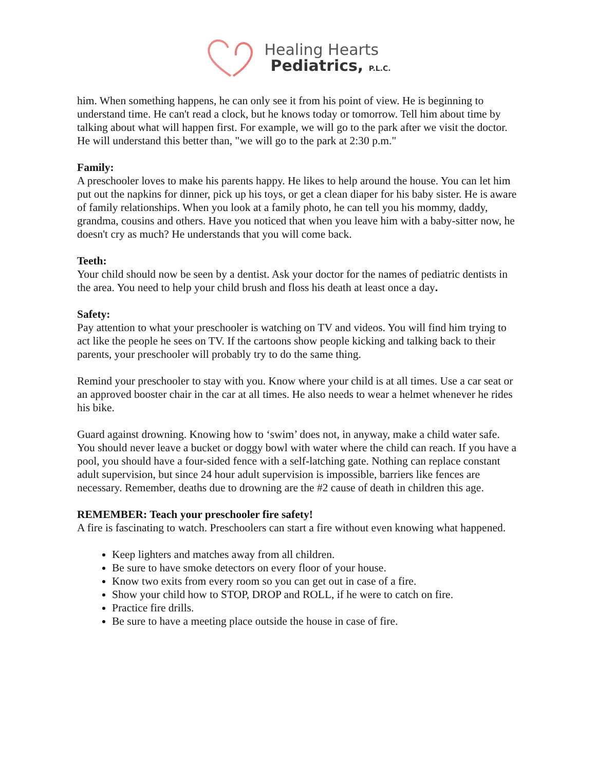Healing Hearts
Pediatrics, P.L.C.
him. When something happens, he can only see it from his point of view. He is beginning to understand time. He can't read a clock, but he knows today or tomorrow. Tell him about time by talking about what will happen first. For example, we will go to the park after we visit the doctor. He will understand this better than, "we will go to the park at 2:30 p.m."
Family:
A preschooler loves to make his parents happy. He likes to help around the house. You can let him put out the napkins for dinner, pick up his toys, or get a clean diaper for his baby sister. He is aware of family relationships. When you look at a family photo, he can tell you his mommy, daddy, grandma, cousins and others. Have you noticed that when you leave him with a baby-sitter now, he doesn't cry as much? He understands that you will come back.
Teeth:
Your child should now be seen by a dentist. Ask your doctor for the names of pediatric dentists in the area. You need to help your child brush and floss his death at least once a day.
Safety:
Pay attention to what your preschooler is watching on TV and videos. You will find him trying to act like the people he sees on TV. If the cartoons show people kicking and talking back to their parents, your preschooler will probably try to do the same thing.
Remind your preschooler to stay with you. Know where your child is at all times. Use a car seat or an approved booster chair in the car at all times. He also needs to wear a helmet whenever he rides his bike.
Guard against drowning. Knowing how to ‘swim’ does not, in anyway, make a child water safe. You should never leave a bucket or doggy bowl with water where the child can reach. If you have a pool, you should have a four-sided fence with a self-latching gate. Nothing can replace constant adult supervision, but since 24 hour adult supervision is impossible, barriers like fences are necessary. Remember, deaths due to drowning are the #2 cause of death in children this age.
REMEMBER: Teach your preschooler fire safety!
A fire is fascinating to watch. Preschoolers can start a fire without even knowing what happened.
Keep lighters and matches away from all children.
Be sure to have smoke detectors on every floor of your house.
Know two exits from every room so you can get out in case of a fire.
Show your child how to STOP, DROP and ROLL, if he were to catch on fire.
Practice fire drills.
Be sure to have a meeting place outside the house in case of fire.